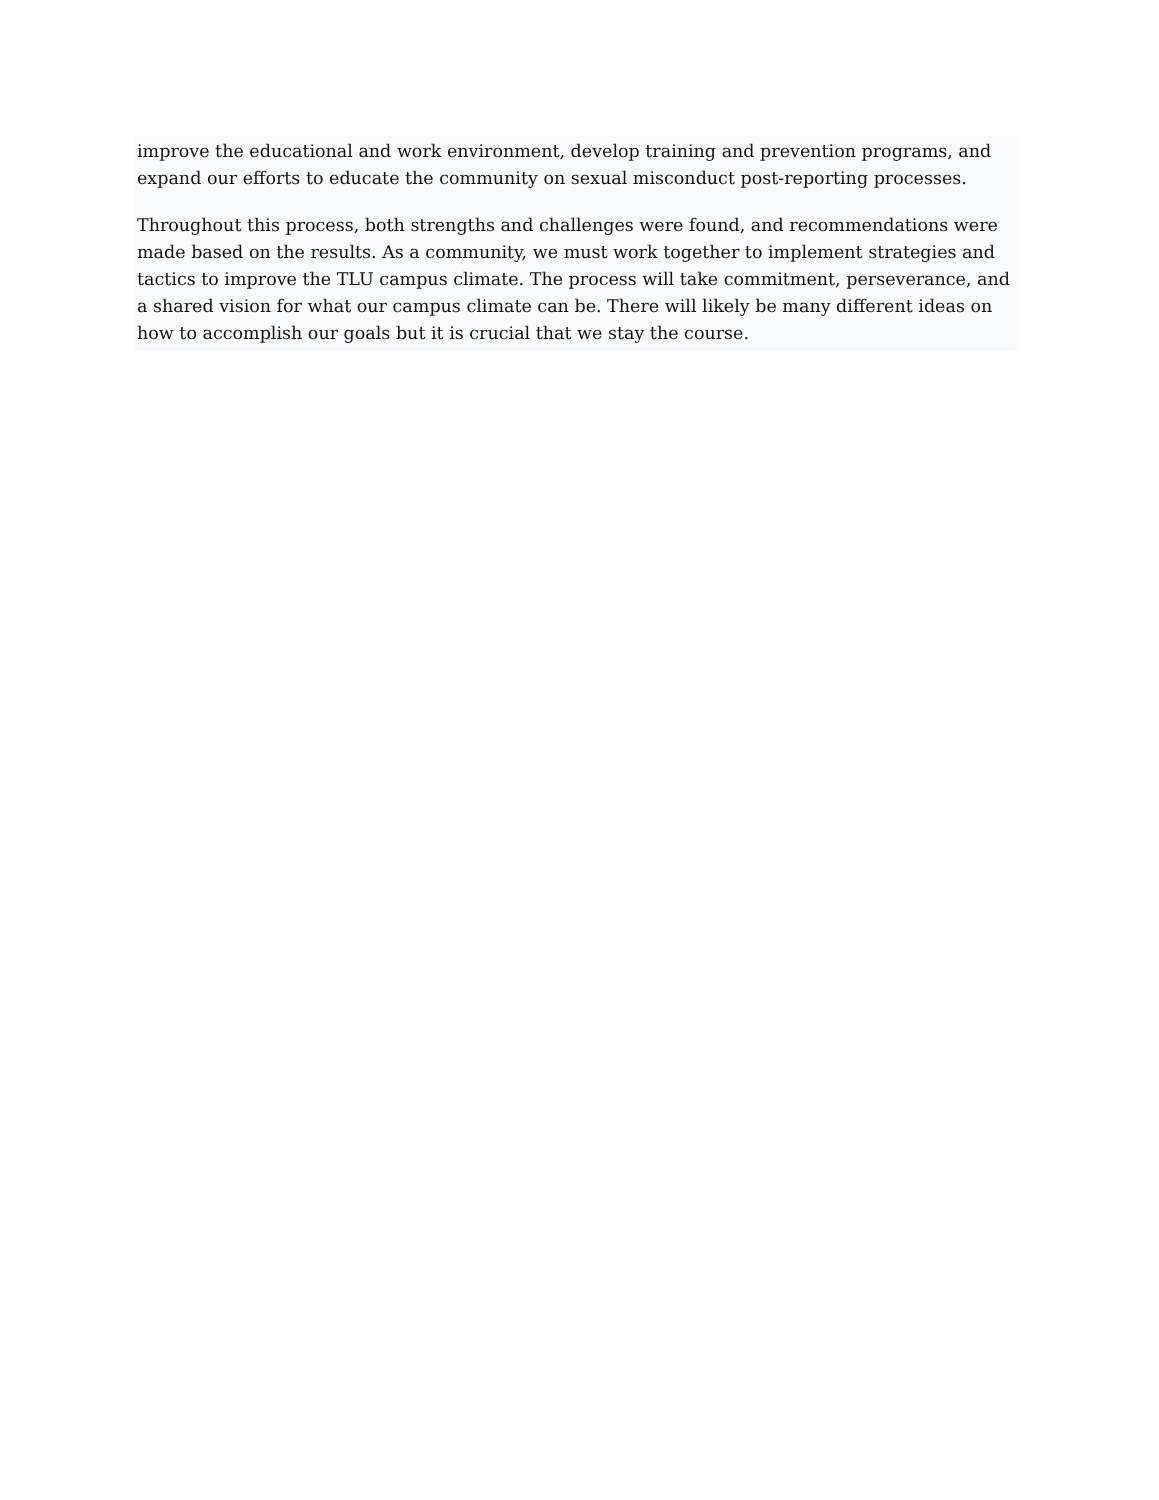improve the educational and work environment, develop training and prevention programs, and expand our efforts to educate the community on sexual misconduct post-reporting processes.
Throughout this process, both strengths and challenges were found, and recommendations were made based on the results. As a community, we must work together to implement strategies and tactics to improve the TLU campus climate. The process will take commitment, perseverance, and a shared vision for what our campus climate can be. There will likely be many different ideas on how to accomplish our goals but it is crucial that we stay the course.